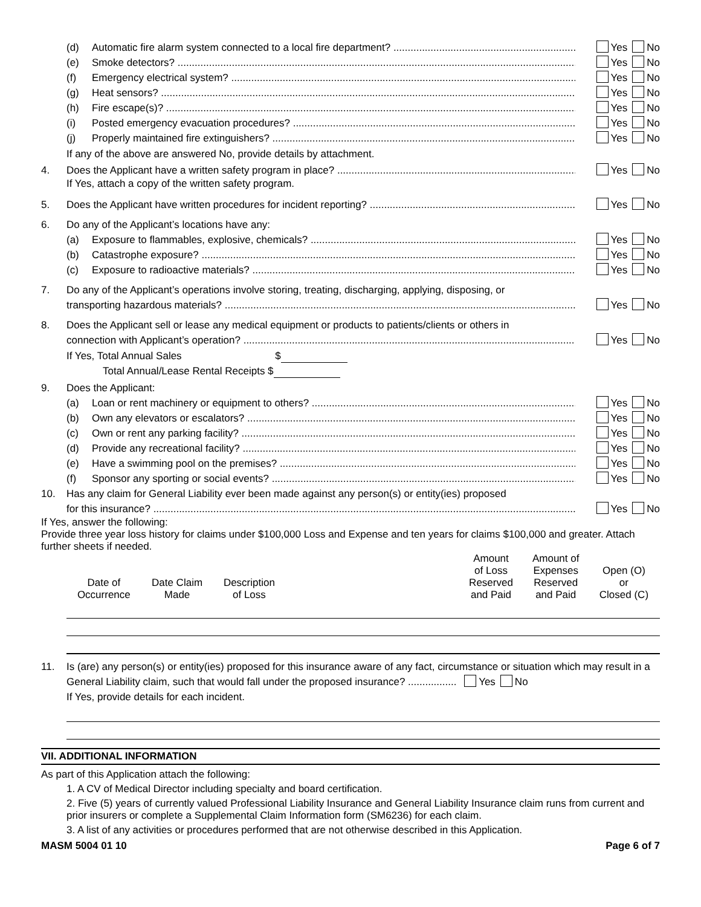(d) Automatic fire alarm system connected to a local fire department? Yes No
(e) Smoke detectors? Yes No
(f) Emergency electrical system? Yes No
(g) Heat sensors? Yes No
(h) Fire escape(s)? Yes No
(i) Posted emergency evacuation procedures? Yes No
(j) Properly maintained fire extinguishers? Yes No
If any of the above are answered No, provide details by attachment.
4. Does the Applicant have a written safety program in place? Yes No
If Yes, attach a copy of the written safety program.
5. Does the Applicant have written procedures for incident reporting? Yes No
6. Do any of the Applicant’s locations have any:
(a) Exposure to flammables, explosive, chemicals? Yes No
(b) Catastrophe exposure? Yes No
(c) Exposure to radioactive materials? Yes No
7. Do any of the Applicant’s operations involve storing, treating, discharging, applying, disposing, or
transporting hazardous materials? Yes No
8. Does the Applicant sell or lease any medical equipment or products to patients/clients or others in
connection with Applicant’s operation? Yes No
If Yes, Total Annual Sales $
Total Annual/Lease Rental Receipts $
9. Does the Applicant:
(a) Loan or rent machinery or equipment to others? Yes No
(b) Own any elevators or escalators? Yes No
(c) Own or rent any parking facility? Yes No
(d) Provide any recreational facility? Yes No
(e) Have a swimming pool on the premises? Yes No
(f) Sponsor any sporting or social events? Yes No
10. Has any claim for General Liability ever been made against any person(s) or entity(ies) proposed
for this insurance? Yes No
If Yes, answer the following:
Provide three year loss history for claims under $100,000 Loss and Expense and ten years for claims $100,000 and greater. Attach further sheets if needed.
| Date of Occurrence | Date Claim Made | Description of Loss | | Amount of Loss Reserved and Paid | Amount of Expenses Reserved and Paid | Open (O) or Closed (C) |
| --- | --- | --- | --- | --- | --- | --- |
11. Is (are) any person(s) or entity(ies) proposed for this insurance aware of any fact, circumstance or situation which may result in a General Liability claim, such that would fall under the proposed insurance? ................. Yes No
If Yes, provide details for each incident.
VII. ADDITIONAL INFORMATION
As part of this Application attach the following:
1. A CV of Medical Director including specialty and board certification.
2. Five (5) years of currently valued Professional Liability Insurance and General Liability Insurance claim runs from current and prior insurers or complete a Supplemental Claim Information form (SM6236) for each claim.
3. A list of any activities or procedures performed that are not otherwise described in this Application.
MASM 5004 01 10 Page 6 of 7